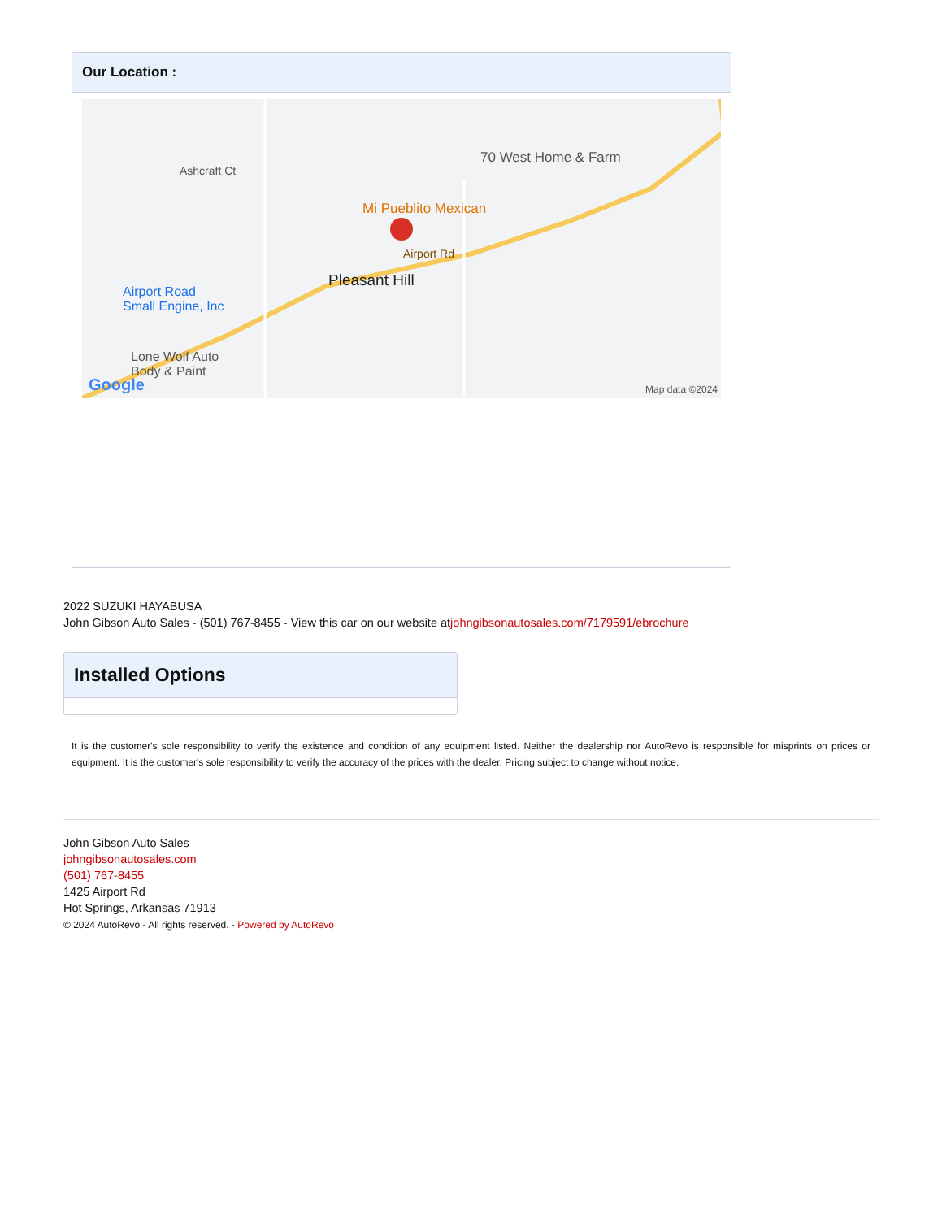Our Location :
Ashcraft Ct
70 West Home & Farm
Mi Pueblito Mexican
Airport Rd
Pleasant Hill
Airport Road
Small Engine, Inc
Lone Wolf Auto
Body & Paint
Google Map data ©2024
2022 SUZUKI HAYABUSA
John Gibson Auto Sales - (501) 767-8455 - View this car on our website atjohngibsonautosales.com/7179591/ebrochure
Installed Options
It is the customer's sole responsibility to verify the existence and condition of any equipment listed. Neither the dealership nor AutoRevo is responsible for misprints on prices or equipment. It is the customer's sole responsibility to verify the accuracy of the prices with the dealer. Pricing subject to change without notice.
John Gibson Auto Sales
johngibsonautosales.com
(501) 767-8455
1425 Airport Rd
Hot Springs, Arkansas 71913
© 2024 AutoRevo - All rights reserved. - Powered by AutoRevo